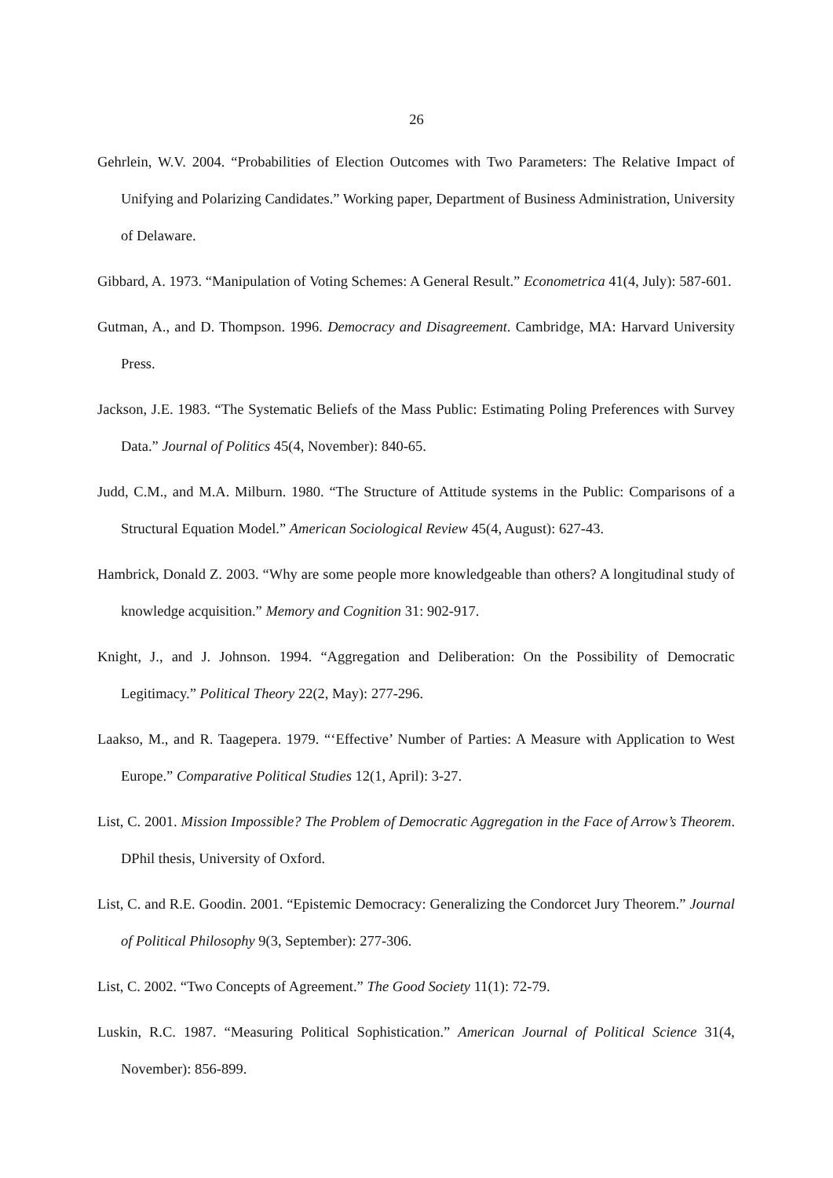26
Gehrlein, W.V. 2004. “Probabilities of Election Outcomes with Two Parameters: The Relative Impact of Unifying and Polarizing Candidates.” Working paper, Department of Business Administration, University of Delaware.
Gibbard, A. 1973. “Manipulation of Voting Schemes: A General Result.” Econometrica 41(4, July): 587-601.
Gutman, A., and D. Thompson. 1996. Democracy and Disagreement. Cambridge, MA: Harvard University Press.
Jackson, J.E. 1983. “The Systematic Beliefs of the Mass Public: Estimating Poling Preferences with Survey Data.” Journal of Politics 45(4, November): 840-65.
Judd, C.M., and M.A. Milburn. 1980. “The Structure of Attitude systems in the Public: Comparisons of a Structural Equation Model.” American Sociological Review 45(4, August): 627-43.
Hambrick, Donald Z. 2003. “Why are some people more knowledgeable than others? A longitudinal study of knowledge acquisition.” Memory and Cognition 31: 902-917.
Knight, J., and J. Johnson. 1994. “Aggregation and Deliberation: On the Possibility of Democratic Legitimacy.” Political Theory 22(2, May): 277-296.
Laakso, M., and R. Taagepera. 1979. “‘Effective’ Number of Parties: A Measure with Application to West Europe.” Comparative Political Studies 12(1, April): 3-27.
List, C. 2001. Mission Impossible? The Problem of Democratic Aggregation in the Face of Arrow’s Theorem. DPhil thesis, University of Oxford.
List, C. and R.E. Goodin. 2001. “Epistemic Democracy: Generalizing the Condorcet Jury Theorem.” Journal of Political Philosophy 9(3, September): 277-306.
List, C. 2002. “Two Concepts of Agreement.” The Good Society 11(1): 72-79.
Luskin, R.C. 1987. “Measuring Political Sophistication.” American Journal of Political Science 31(4, November): 856-899.